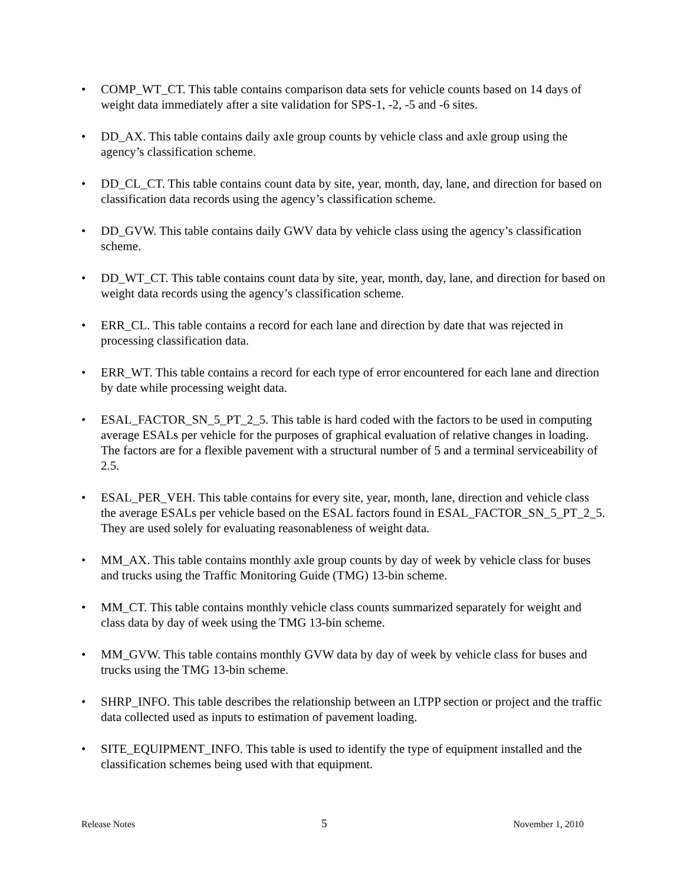• COMP_WT_CT. This table contains comparison data sets for vehicle counts based on 14 days of weight data immediately after a site validation for SPS-1, -2, -5 and -6 sites.
• DD_AX. This table contains daily axle group counts by vehicle class and axle group using the agency’s classification scheme.
• DD_CL_CT. This table contains count data by site, year, month, day, lane, and direction for based on classification data records using the agency’s classification scheme.
• DD_GVW. This table contains daily GWV data by vehicle class using the agency’s classification scheme.
• DD_WT_CT. This table contains count data by site, year, month, day, lane, and direction for based on weight data records using the agency’s classification scheme.
• ERR_CL. This table contains a record for each lane and direction by date that was rejected in processing classification data.
• ERR_WT. This table contains a record for each type of error encountered for each lane and direction by date while processing weight data.
• ESAL_FACTOR_SN_5_PT_2_5. This table is hard coded with the factors to be used in computing average ESALs per vehicle for the purposes of graphical evaluation of relative changes in loading. The factors are for a flexible pavement with a structural number of 5 and a terminal serviceability of 2.5.
• ESAL_PER_VEH. This table contains for every site, year, month, lane, direction and vehicle class the average ESALs per vehicle based on the ESAL factors found in ESAL_FACTOR_SN_5_PT_2_5. They are used solely for evaluating reasonableness of weight data.
• MM_AX. This table contains monthly axle group counts by day of week by vehicle class for buses and trucks using the Traffic Monitoring Guide (TMG) 13-bin scheme.
• MM_CT. This table contains monthly vehicle class counts summarized separately for weight and class data by day of week using the TMG 13-bin scheme.
• MM_GVW. This table contains monthly GVW data by day of week by vehicle class for buses and trucks using the TMG 13-bin scheme.
• SHRP_INFO. This table describes the relationship between an LTPP section or project and the traffic data collected used as inputs to estimation of pavement loading.
• SITE_EQUIPMENT_INFO. This table is used to identify the type of equipment installed and the classification schemes being used with that equipment.
Release Notes 5 November 1, 2010